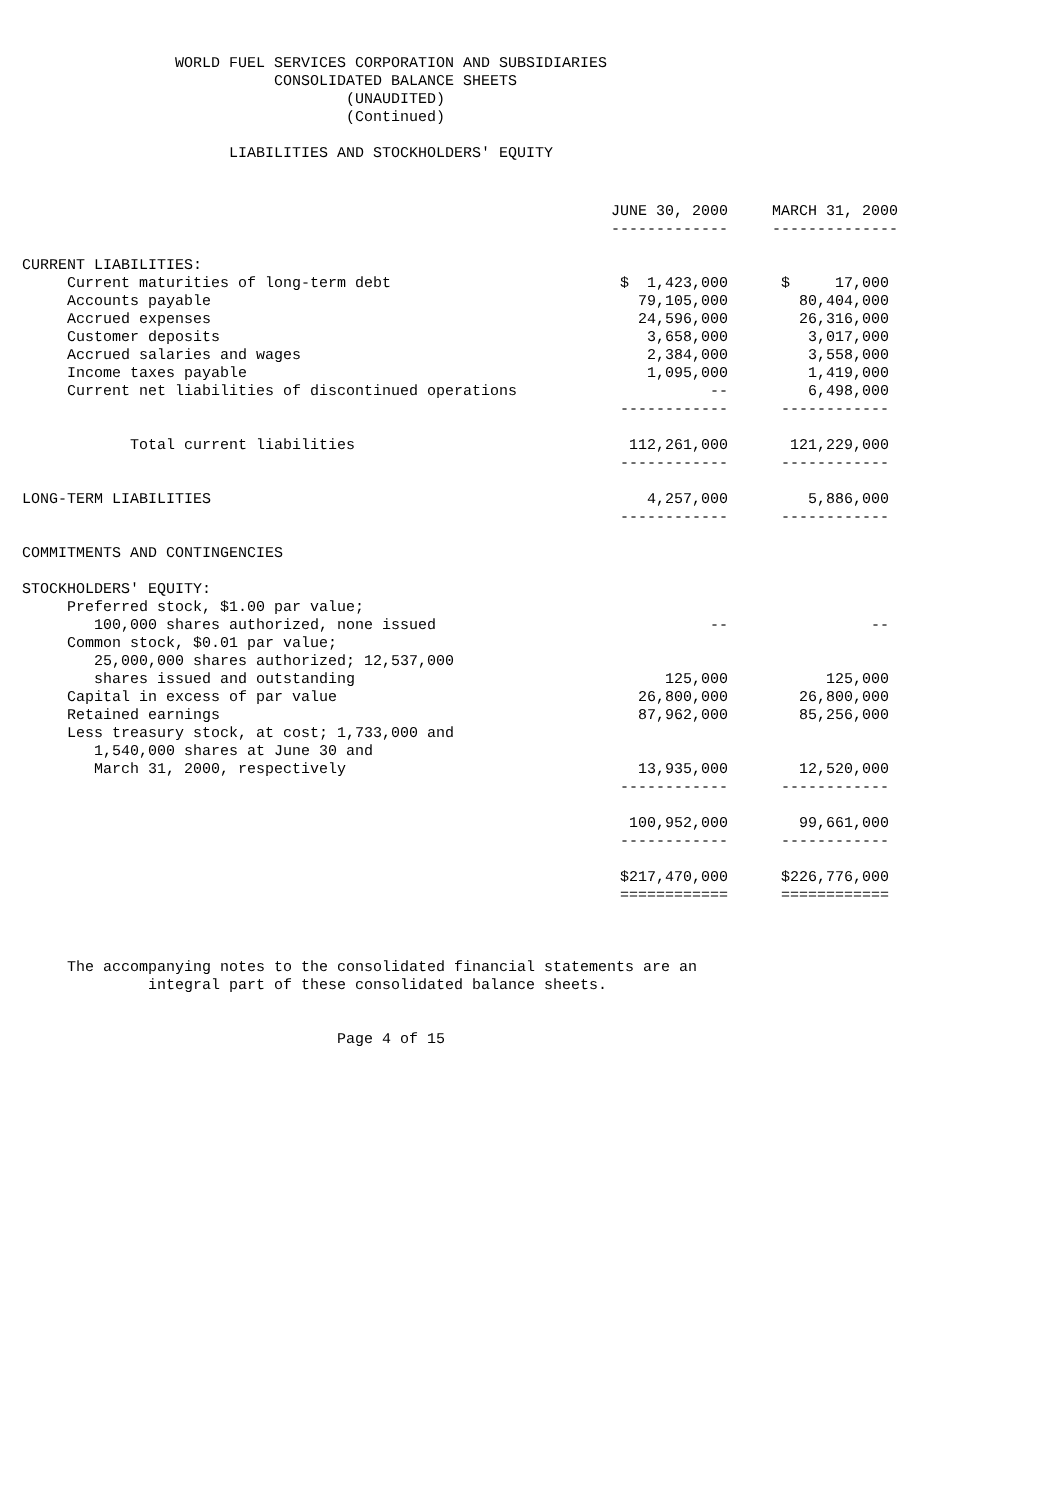WORLD FUEL SERVICES CORPORATION AND SUBSIDIARIES
                            CONSOLIDATED BALANCE SHEETS
                                    (UNAUDITED)
                                    (Continued)

                       LIABILITIES AND STOCKHOLDERS' EQUITY
| | JUNE 30, 2000 | | MARCH 31, 2000 |
| | ------------- | | -------------- |
| CURRENT LIABILITIES: | | | |
| Current maturities of long-term debt | $ 1,423,000 | | $ 17,000 |
| Accounts payable | 79,105,000 | | 80,404,000 |
| Accrued expenses | 24,596,000 | | 26,316,000 |
| Customer deposits | 3,658,000 | | 3,017,000 |
| Accrued salaries and wages | 2,384,000 | | 3,558,000 |
| Income taxes payable | 1,095,000 | | 1,419,000 |
| Current net liabilities of discontinued operations | -- | | 6,498,000 |
| | ------------ | | ------------ |
| Total current liabilities | 112,261,000 | | 121,229,000 |
| | ------------ | | ------------ |
| LONG-TERM LIABILITIES | 4,257,000 | | 5,886,000 |
| | ------------ | | ------------ |
| COMMITMENTS AND CONTINGENCIES | | | |
| STOCKHOLDERS' EQUITY: | | | |
| Preferred stock, $1.00 par value; | | | |
| 100,000 shares authorized, none issued | -- | | -- |
| Common stock, $0.01 par value; | | | |
| 25,000,000 shares authorized; 12,537,000 | | | |
| shares issued and outstanding | 125,000 | | 125,000 |
| Capital in excess of par value | 26,800,000 | | 26,800,000 |
| Retained earnings | 87,962,000 | | 85,256,000 |
| Less treasury stock, at cost; 1,733,000 and | | | |
| 1,540,000 shares at June 30 and | | | |
| March 31, 2000, respectively | 13,935,000 | | 12,520,000 |
| | ------------ | | ------------ |
| | 100,952,000 | | 99,661,000 |
| | ------------ | | ------------ |
| | $217,470,000 | | $226,776,000 |
| | ============ | | ============ |
     The accompanying notes to the consolidated financial statements are an
              integral part of these consolidated balance sheets.


                                   Page 4 of 15